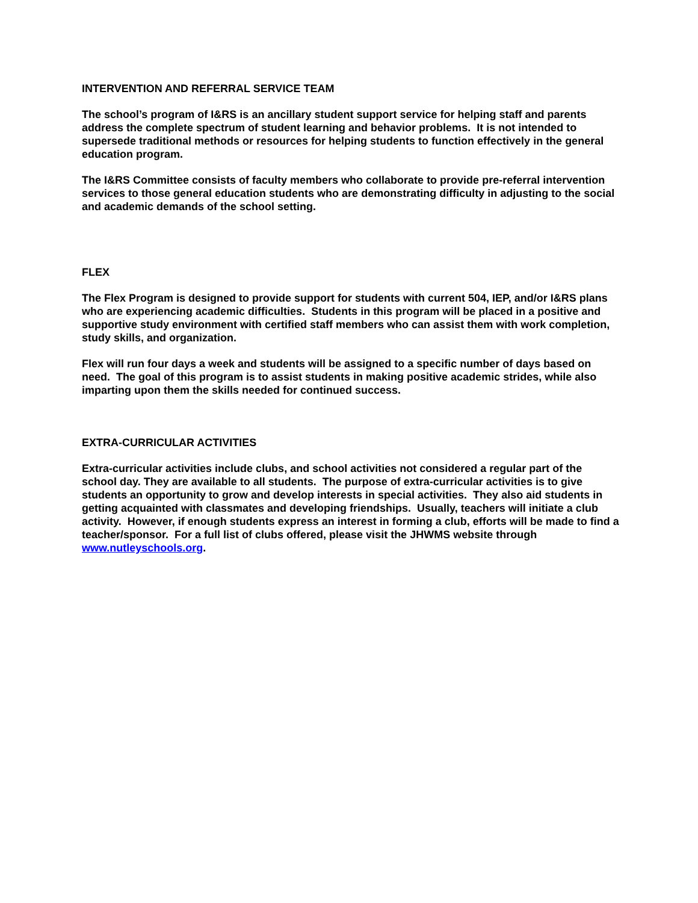INTERVENTION AND REFERRAL SERVICE TEAM
The school’s program of I&RS is an ancillary student support service for helping staff and parents address the complete spectrum of student learning and behavior problems. It is not intended to supersede traditional methods or resources for helping students to function effectively in the general education program.
The I&RS Committee consists of faculty members who collaborate to provide pre-referral intervention services to those general education students who are demonstrating difficulty in adjusting to the social and academic demands of the school setting.
FLEX
The Flex Program is designed to provide support for students with current 504, IEP, and/or I&RS plans who are experiencing academic difficulties. Students in this program will be placed in a positive and supportive study environment with certified staff members who can assist them with work completion, study skills, and organization.
Flex will run four days a week and students will be assigned to a specific number of days based on need. The goal of this program is to assist students in making positive academic strides, while also imparting upon them the skills needed for continued success.
EXTRA-CURRICULAR ACTIVITIES
Extra-curricular activities include clubs, and school activities not considered a regular part of the school day. They are available to all students. The purpose of extra-curricular activities is to give students an opportunity to grow and develop interests in special activities. They also aid students in getting acquainted with classmates and developing friendships. Usually, teachers will initiate a club activity. However, if enough students express an interest in forming a club, efforts will be made to find a teacher/sponsor. For a full list of clubs offered, please visit the JHWMS website through www.nutleyschools.org.